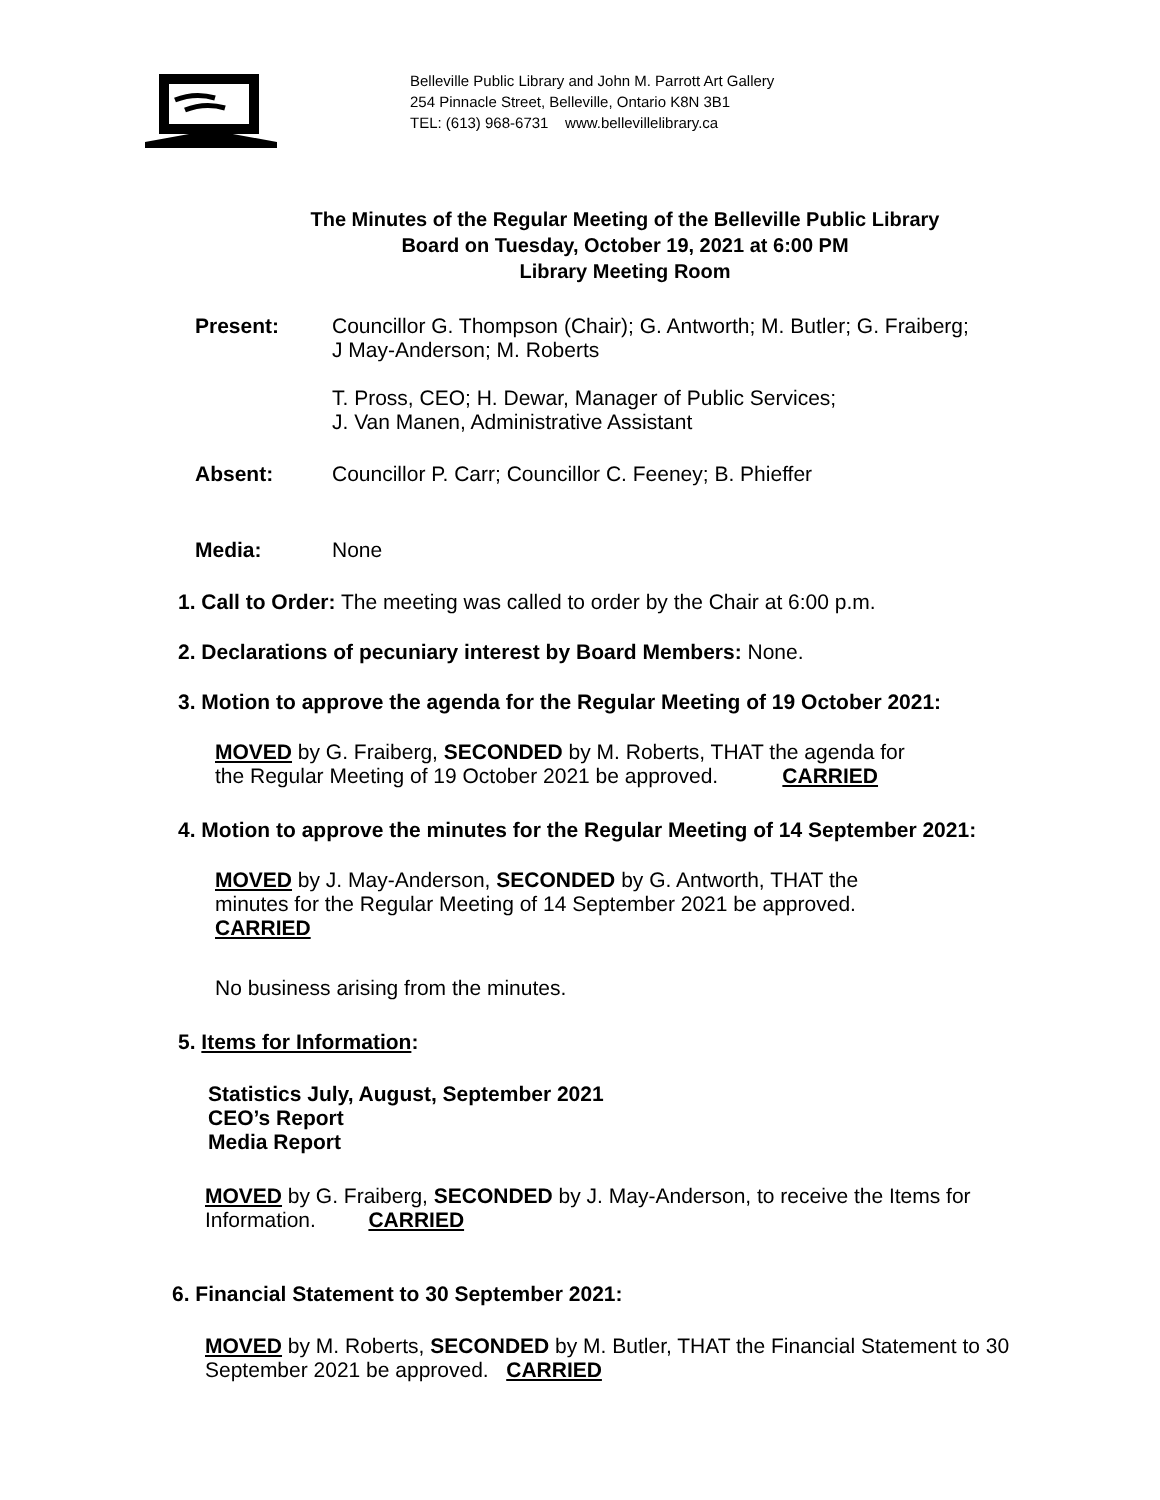Belleville Public Library and John M. Parrott Art Gallery
254 Pinnacle Street, Belleville, Ontario K8N 3B1
TEL: (613) 968-6731 www.bellevillelibrary.ca
The Minutes of the Regular Meeting of the Belleville Public Library
Board on Tuesday, October 19, 2021 at 6:00 PM
Library Meeting Room
Present: Councillor G. Thompson (Chair); G. Antworth; M. Butler; G. Fraiberg;
J May-Anderson; M. Roberts
T. Pross, CEO; H. Dewar, Manager of Public Services;
J. Van Manen, Administrative Assistant
Absent: Councillor P. Carr; Councillor C. Feeney; B. Phieffer
Media: None
1. Call to Order: The meeting was called to order by the Chair at 6:00 p.m.
2. Declarations of pecuniary interest by Board Members: None.
3. Motion to approve the agenda for the Regular Meeting of 19 October 2021:
MOVED by G. Fraiberg, SECONDED by M. Roberts, THAT the agenda for
the Regular Meeting of 19 October 2021 be approved. CARRIED
4. Motion to approve the minutes for the Regular Meeting of 14 September 2021:
MOVED by J. May-Anderson, SECONDED by G. Antworth, THAT the
minutes for the Regular Meeting of 14 September 2021 be approved.
CARRIED
No business arising from the minutes.
5. Items for Information:
Statistics July, August, September 2021
CEO’s Report
Media Report
MOVED by G. Fraiberg, SECONDED by J. May-Anderson, to receive the Items for
Information. CARRIED
6. Financial Statement to 30 September 2021:
MOVED by M. Roberts, SECONDED by M. Butler, THAT the Financial Statement to 30
September 2021 be approved. CARRIED